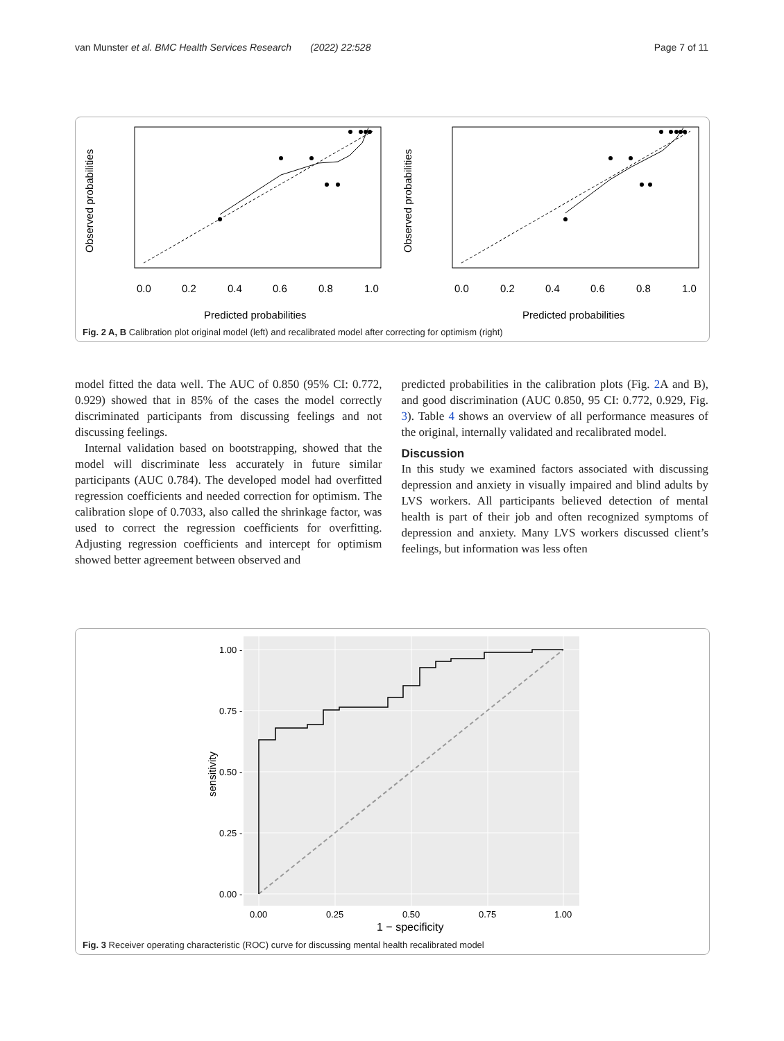van Munster et al. BMC Health Services Research (2022) 22:528 Page 7 of 11
0.0
0.2
0.4
0.6
0.8
1.0
0.0
0.2
0.4
0.6
0.8
1.0
Predicted probabilities
Predicted probabilities
Observed probabilities
Observed probabilities
Fig. 2 A, B Calibration plot original model (left) and recalibrated model after correcting for optimism (right)
model fitted the data well. The AUC of 0.850 (95% CI: 0.772, 0.929) showed that in 85% of the cases the model correctly discriminated participants from discussing feelings and not discussing feelings.
Internal validation based on bootstrapping, showed that the model will discriminate less accurately in future similar participants (AUC 0.784). The developed model had overfitted regression coefficients and needed correction for optimism. The calibration slope of 0.7033, also called the shrinkage factor, was used to correct the regression coefficients for overfitting. Adjusting regression coefficients and intercept for optimism showed better agreement between observed and
predicted probabilities in the calibration plots (Fig. 2 A and B), and good discrimination (AUC 0.850, 95 CI: 0.772, 0.929, Fig. 3). Table 4 shows an overview of all performance measures of the original, internally validated and recalibrated model.
Discussion
In this study we examined factors associated with discussing depression and anxiety in visually impaired and blind adults by LVS workers. All participants believed detection of mental health is part of their job and often recognized symptoms of depression and anxiety. Many LVS workers discussed client’s feelings, but information was less often
1.00 -
0.75 -
0.50 -
0.25 -
0.00 -
0.00
0.25
0.50
0.75
1.00
1 − specificity
sensitivity
Fig. 3 Receiver operating characteristic (ROC) curve for discussing mental health recalibrated model